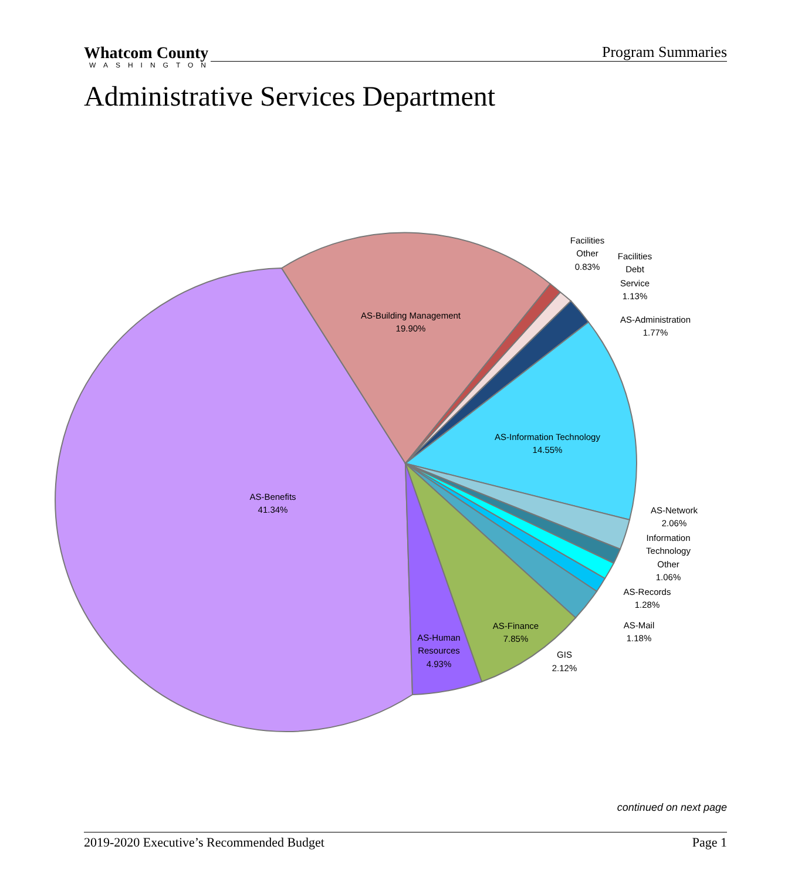Whatcom County Program Summaries
WASHINGTON
Administrative Services Department
AS-Building Management
19.90%
Facilities
Other
0.83%
Facilities
Debt
Service
1.13%
AS-Administration
1.77%
AS-Information Technology
14.55%
AS-Benefits
41.34%
AS-Network
2.06%
Information
Technology
Other
1.06%
AS-Records
1.28%
AS-Mail
1.18%
GIS
2.12%
AS-Finance
7.85%
AS-Human
Resources
4.93%
continued on next page
2019-2020 Executive’s Recommended Budget Page 1